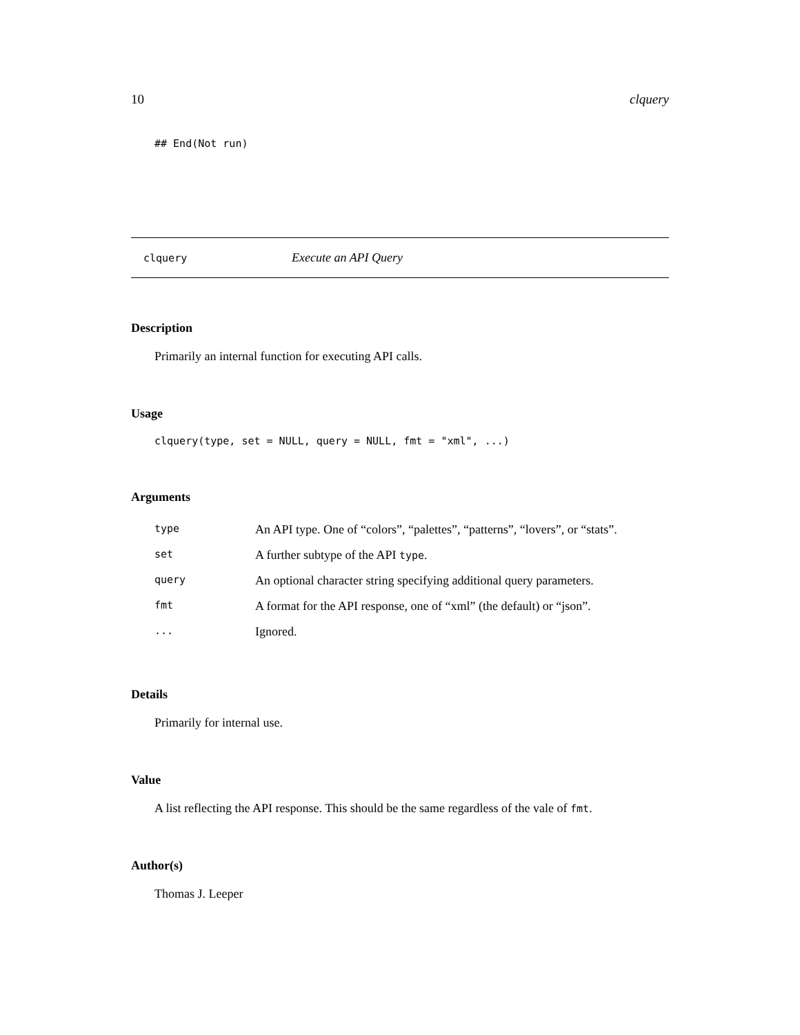10 clquery
## End(Not run)
clquery Execute an API Query
Description
Primarily an internal function for executing API calls.
Usage
clquery(type, set = NULL, query = NULL, fmt = "xml", ...)
Arguments
| type | An API type. One of “colors”, “palettes”, “patterns”, “lovers”, or “stats”. |
| set | A further subtype of the API type . |
| query | An optional character string specifying additional query parameters. |
| fmt | A format for the API response, one of “xml” (the default) or “json”. |
| ... | Ignored. |
Details
Primarily for internal use.
Value
A list reflecting the API response. This should be the same regardless of the vale of fmt.
Author(s)
Thomas J. Leeper